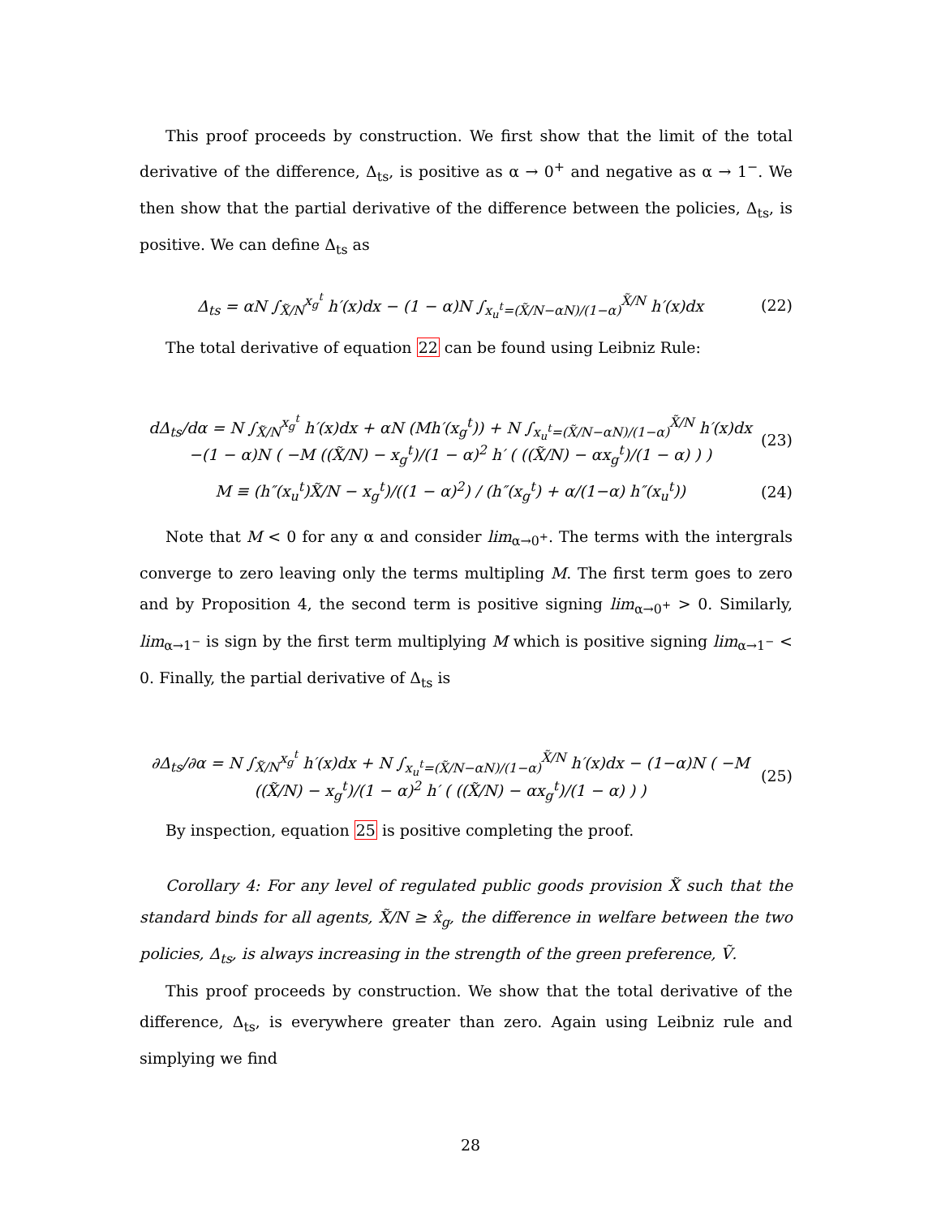This proof proceeds by construction. We first show that the limit of the total derivative of the difference, Δ<sub>ts</sub>, is positive as α → 0<sup>+</sup> and negative as α → 1<sup>−</sup>. We then show that the partial derivative of the difference between the policies, Δ<sub>ts</sub>, is positive. We can define Δ<sub>ts</sub> as
Δ<sub>ts</sub> = αN ∫<sub>X̃/N</sub><sup>x<sub>g</sub><sup>t</sup></sup> h′(x)dx − (1 − α)N ∫<sub>x<sub>u</sub><sup>t</sup>=(X̃/N−αN)/(1−α)</sub><sup>X̃/N</sup> h′(x)dx (22)
The total derivative of equation 22 can be found using Leibniz Rule:
dΔ<sub>ts</sub>/dα = N ∫<sub>X̃/N</sub><sup>x<sub>g</sub><sup>t</sup></sup> h′(x)dx + αN (Mh′(x<sub>g</sub><sup>t</sup>)) + N ∫<sub>x<sub>u</sub><sup>t</sup>=(X̃/N−αN)/(1−α)</sub><sup>X̃/N</sup> h′(x)dx
−(1 − α)N ( −M ((X̃/N) − x<sub>g</sub><sup>t</sup>)/(1 − α)<sup>2</sup> h′ ( ((X̃/N) − αx<sub>g</sub><sup>t</sup>)/(1 − α) ) ) (23)
M ≡ (h″(x<sub>u</sub><sup>t</sup>)X̃/N − x<sub>g</sub><sup>t</sup>)/((1 − α)<sup>2</sup>) / (h″(x<sub>g</sub><sup>t</sup>) + α/(1−α) h″(x<sub>u</sub><sup>t</sup>)) (24)
Note that M < 0 for any α and consider lim<sub>α→0<sup>+</sup></sub>. The terms with the intergrals converge to zero leaving only the terms multipling M. The first term goes to zero and by Proposition 4, the second term is positive signing lim<sub>α→0<sup>+</sup></sub> > 0. Similarly, lim<sub>α→1<sup>−</sup></sub> is sign by the first term multiplying M which is positive signing lim<sub>α→1<sup>−</sup></sub> < 0. Finally, the partial derivative of Δ<sub>ts</sub> is
∂Δ<sub>ts</sub>/∂α = N ∫<sub>X̃/N</sub><sup>x<sub>g</sub><sup>t</sup></sup> h′(x)dx + N ∫<sub>x<sub>u</sub><sup>t</sup>=(X̃/N−αN)/(1−α)</sub><sup>X̃/N</sup> h′(x)dx − (1−α)N ( −M ((X̃/N) − x<sub>g</sub><sup>t</sup>)/(1 − α)<sup>2</sup> h′ ( ((X̃/N) − αx<sub>g</sub><sup>t</sup>)/(1 − α) ) ) (25)
By inspection, equation 25 is positive completing the proof.
Corollary 4: For any level of regulated public goods provision X̃ such that the standard binds for all agents, X̃/N ≥ x̂<sub>g</sub>, the difference in welfare between the two policies, Δ<sub>ts</sub>, is always increasing in the strength of the green preference, Ṽ.
This proof proceeds by construction. We show that the total derivative of the difference, Δ<sub>ts</sub>, is everywhere greater than zero. Again using Leibniz rule and simplying we find
28